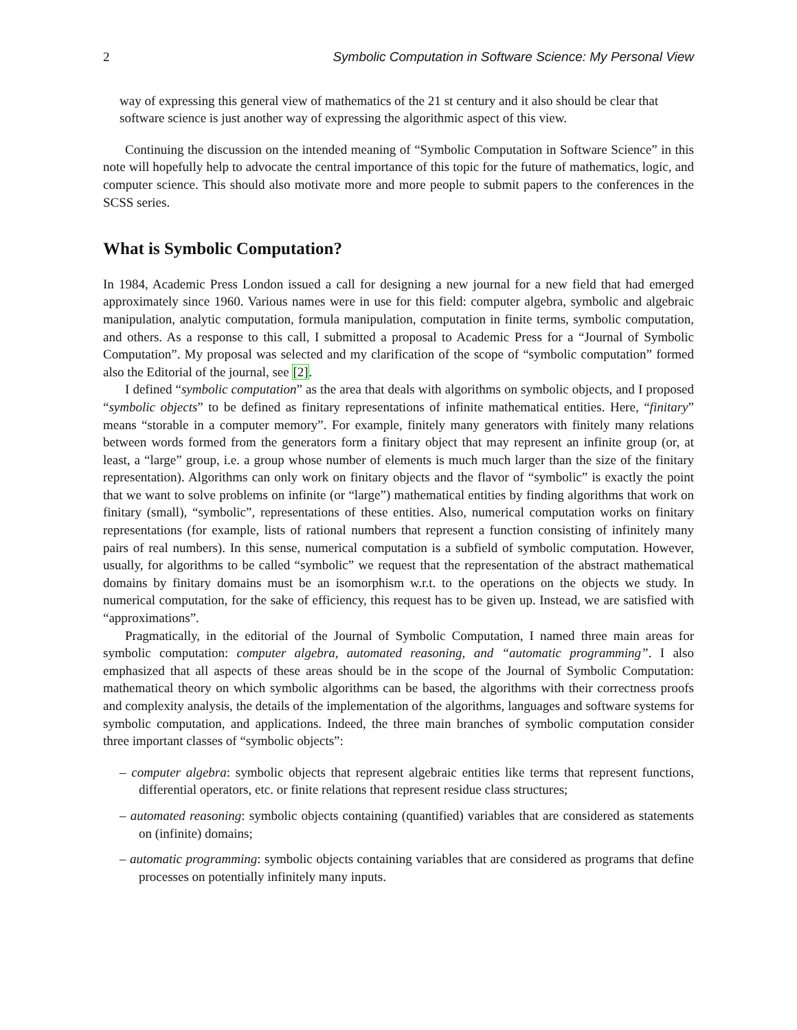2 Symbolic Computation in Software Science: My Personal View
way of expressing this general view of mathematics of the 21 st century and it also should be clear that software science is just another way of expressing the algorithmic aspect of this view.
Continuing the discussion on the intended meaning of “Symbolic Computation in Software Science” in this note will hopefully help to advocate the central importance of this topic for the future of mathematics, logic, and computer science. This should also motivate more and more people to submit papers to the conferences in the SCSS series.
What is Symbolic Computation?
In 1984, Academic Press London issued a call for designing a new journal for a new field that had emerged approximately since 1960. Various names were in use for this field: computer algebra, symbolic and algebraic manipulation, analytic computation, formula manipulation, computation in finite terms, symbolic computation, and others. As a response to this call, I submitted a proposal to Academic Press for a “Journal of Symbolic Computation”. My proposal was selected and my clarification of the scope of “symbolic computation” formed also the Editorial of the journal, see [2].
I defined “symbolic computation” as the area that deals with algorithms on symbolic objects, and I proposed “symbolic objects” to be defined as finitary representations of infinite mathematical entities. Here, “finitary” means “storable in a computer memory”. For example, finitely many generators with finitely many relations between words formed from the generators form a finitary object that may represent an infinite group (or, at least, a “large” group, i.e. a group whose number of elements is much much larger than the size of the finitary representation). Algorithms can only work on finitary objects and the flavor of “symbolic” is exactly the point that we want to solve problems on infinite (or “large”) mathematical entities by finding algorithms that work on finitary (small), “symbolic”, representations of these entities. Also, numerical computation works on finitary representations (for example, lists of rational numbers that represent a function consisting of infinitely many pairs of real numbers). In this sense, numerical computation is a subfield of symbolic computation. However, usually, for algorithms to be called “symbolic” we request that the representation of the abstract mathematical domains by finitary domains must be an isomorphism w.r.t. to the operations on the objects we study. In numerical computation, for the sake of efficiency, this request has to be given up. Instead, we are satisfied with “approximations”.
Pragmatically, in the editorial of the Journal of Symbolic Computation, I named three main areas for symbolic computation: computer algebra, automated reasoning, and “automatic programming”. I also emphasized that all aspects of these areas should be in the scope of the Journal of Symbolic Computation: mathematical theory on which symbolic algorithms can be based, the algorithms with their correctness proofs and complexity analysis, the details of the implementation of the algorithms, languages and software systems for symbolic computation, and applications. Indeed, the three main branches of symbolic computation consider three important classes of “symbolic objects”:
– computer algebra: symbolic objects that represent algebraic entities like terms that represent functions, differential operators, etc. or finite relations that represent residue class structures;
– automated reasoning: symbolic objects containing (quantified) variables that are considered as statements on (infinite) domains;
– automatic programming: symbolic objects containing variables that are considered as programs that define processes on potentially infinitely many inputs.